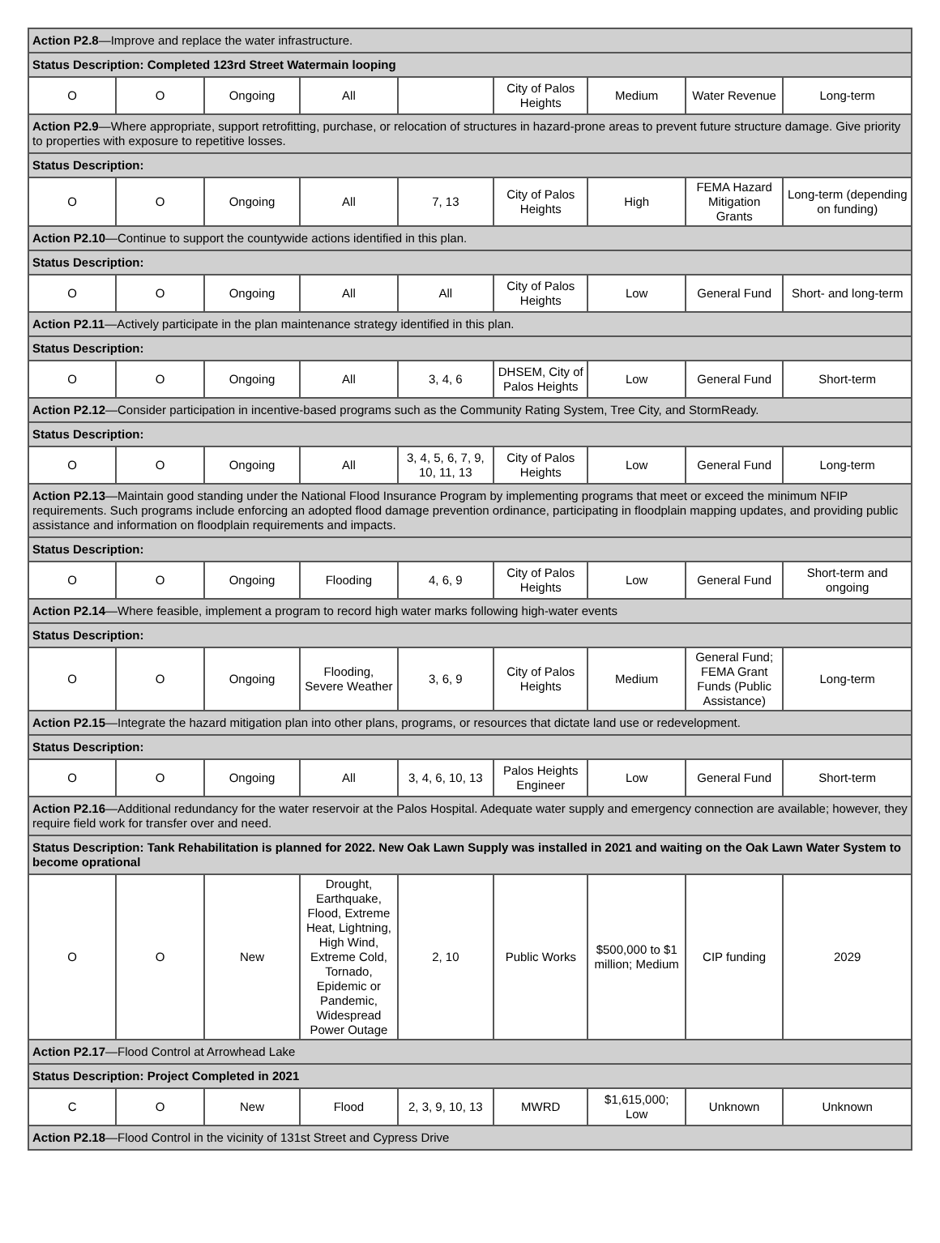| Action P2.8 —Improve and replace the water infrastructure. | | | | | | | | |
| Status Description: Completed 123rd Street Watermain looping | | | | | | | | |
| O | O | Ongoing | All | | City of Palos Heights | Medium | Water Revenue | Long-term |
| Action P2.9 —Where appropriate, support retrofitting, purchase, or relocation of structures in hazard-prone areas to prevent future structure damage. Give priority to properties with exposure to repetitive losses. | | | | | | | | |
| Status Description: | | | | | | | | |
| O | O | Ongoing | All | 7, 13 | City of Palos Heights | High | FEMA Hazard Mitigation Grants | Long-term (depending on funding) |
| Action P2.10 —Continue to support the countywide actions identified in this plan. | | | | | | | | |
| Status Description: | | | | | | | | |
| O | O | Ongoing | All | All | City of Palos Heights | Low | General Fund | Short- and long-term |
| Action P2.11 —Actively participate in the plan maintenance strategy identified in this plan. | | | | | | | | |
| Status Description: | | | | | | | | |
| O | O | Ongoing | All | 3, 4, 6 | DHSEM, City of Palos Heights | Low | General Fund | Short-term |
| Action P2.12 —Consider participation in incentive-based programs such as the Community Rating System, Tree City, and StormReady. | | | | | | | | |
| Status Description: | | | | | | | | |
| O | O | Ongoing | All | 3, 4, 5, 6, 7, 9, 10, 11, 13 | City of Palos Heights | Low | General Fund | Long-term |
| Action P2.13 —Maintain good standing under the National Flood Insurance Program by implementing programs that meet or exceed the minimum NFIP requirements. Such programs include enforcing an adopted flood damage prevention ordinance, participating in floodplain mapping updates, and providing public assistance and information on floodplain requirements and impacts. | | | | | | | | |
| Status Description: | | | | | | | | |
| O | O | Ongoing | Flooding | 4, 6, 9 | City of Palos Heights | Low | General Fund | Short-term and ongoing |
| Action P2.14 —Where feasible, implement a program to record high water marks following high-water events | | | | | | | | |
| Status Description: | | | | | | | | |
| O | O | Ongoing | Flooding, Severe Weather | 3, 6, 9 | City of Palos Heights | Medium | General Fund; FEMA Grant Funds (Public Assistance) | Long-term |
| Action P2.15 —Integrate the hazard mitigation plan into other plans, programs, or resources that dictate land use or redevelopment. | | | | | | | | |
| Status Description: | | | | | | | | |
| O | O | Ongoing | All | 3, 4, 6, 10, 13 | Palos Heights Engineer | Low | General Fund | Short-term |
| Action P2.16 —Additional redundancy for the water reservoir at the Palos Hospital. Adequate water supply and emergency connection are available; however, they require field work for transfer over and need. | | | | | | | | |
| Status Description: Tank Rehabilitation is planned for 2022. New Oak Lawn Supply was installed in 2021 and waiting on the Oak Lawn Water System to become oprational | | | | | | | | |
| O | O | New | Drought, Earthquake, Flood, Extreme Heat, Lightning, High Wind, Extreme Cold, Tornado, Epidemic or Pandemic, Widespread Power Outage | 2, 10 | Public Works | $500,000 to $1 million; Medium | CIP funding | 2029 |
| Action P2.17 —Flood Control at Arrowhead Lake | | | | | | | | |
| Status Description: Project Completed in 2021 | | | | | | | | |
| C | O | New | Flood | 2, 3, 9, 10, 13 | MWRD | $1,615,000; Low | Unknown | Unknown |
| Action P2.18 —Flood Control in the vicinity of 131st Street and Cypress Drive | | | | | | | | |